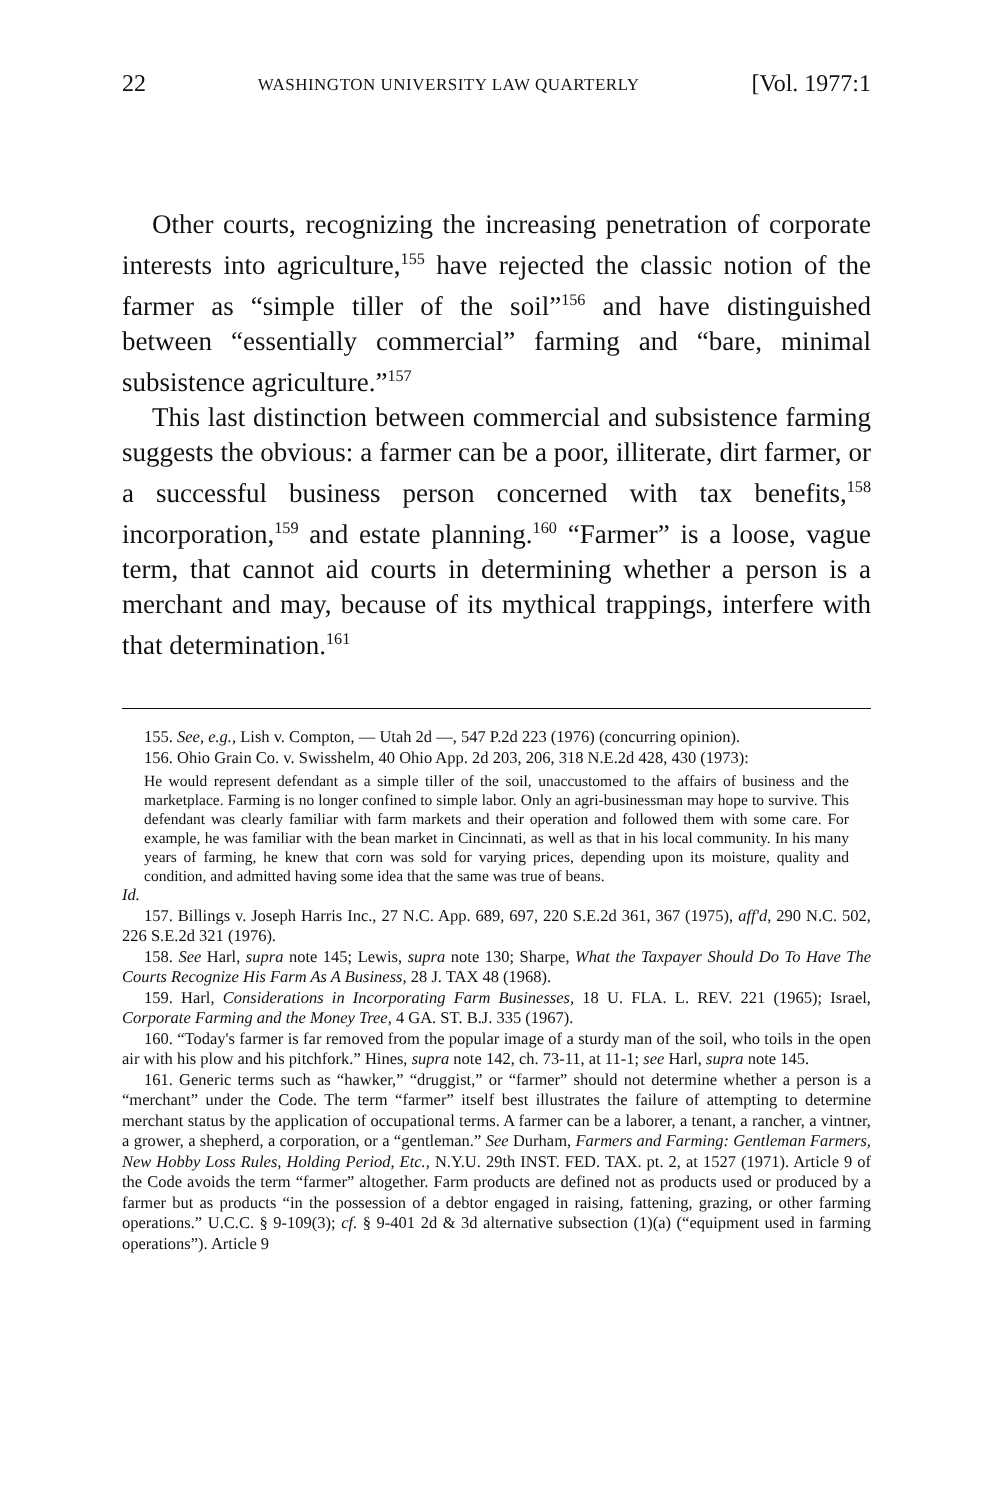22 WASHINGTON UNIVERSITY LAW QUARTERLY [Vol. 1977:1
Other courts, recognizing the increasing penetration of corporate interests into agriculture,<sup>155</sup> have rejected the classic notion of the farmer as “simple tiller of the soil”<sup>156</sup> and have distinguished between “essentially commercial” farming and “bare, minimal subsistence agriculture.”<sup>157</sup>
This last distinction between commercial and subsistence farming suggests the obvious: a farmer can be a poor, illiterate, dirt farmer, or a successful business person concerned with tax benefits,<sup>158</sup> incorporation,<sup>159</sup> and estate planning.<sup>160</sup> “Farmer” is a loose, vague term, that cannot aid courts in determining whether a person is a merchant and may, because of its mythical trappings, interfere with that determination.<sup>161</sup>
155. See, e.g., Lish v. Compton, — Utah 2d —, 547 P.2d 223 (1976) (concurring opinion).
156. Ohio Grain Co. v. Swisshelm, 40 Ohio App. 2d 203, 206, 318 N.E.2d 428, 430 (1973):
He would represent defendant as a simple tiller of the soil, unaccustomed to the affairs of business and the marketplace. Farming is no longer confined to simple labor. Only an agri-businessman may hope to survive. This defendant was clearly familiar with farm markets and their operation and followed them with some care. For example, he was familiar with the bean market in Cincinnati, as well as that in his local community. In his many years of farming, he knew that corn was sold for varying prices, depending upon its moisture, quality and condition, and admitted having some idea that the same was true of beans.
Id.
157. Billings v. Joseph Harris Inc., 27 N.C. App. 689, 697, 220 S.E.2d 361, 367 (1975), aff'd, 290 N.C. 502, 226 S.E.2d 321 (1976).
158. See Harl, supra note 145; Lewis, supra note 130; Sharpe, What the Taxpayer Should Do To Have The Courts Recognize His Farm As A Business, 28 J. TAX 48 (1968).
159. Harl, Considerations in Incorporating Farm Businesses, 18 U. FLA. L. REV. 221 (1965); Israel, Corporate Farming and the Money Tree, 4 GA. ST. B.J. 335 (1967).
160. “Today's farmer is far removed from the popular image of a sturdy man of the soil, who toils in the open air with his plow and his pitchfork.” Hines, supra note 142, ch. 73-11, at 11-1; see Harl, supra note 145.
161. Generic terms such as “hawker,” “druggist,” or “farmer” should not determine whether a person is a “merchant” under the Code. The term “farmer” itself best illustrates the failure of attempting to determine merchant status by the application of occupational terms. A farmer can be a laborer, a tenant, a rancher, a vintner, a grower, a shepherd, a corporation, or a “gentleman.” See Durham, Farmers and Farming: Gentleman Farmers, New Hobby Loss Rules, Holding Period, Etc., N.Y.U. 29th INST. FED. TAX. pt. 2, at 1527 (1971). Article 9 of the Code avoids the term “farmer” altogether. Farm products are defined not as products used or produced by a farmer but as products “in the possession of a debtor engaged in raising, fattening, grazing, or other farming operations.” U.C.C. § 9-109(3); cf. § 9-401 2d & 3d alternative subsection (1)(a) (“equipment used in farming operations”). Article 9